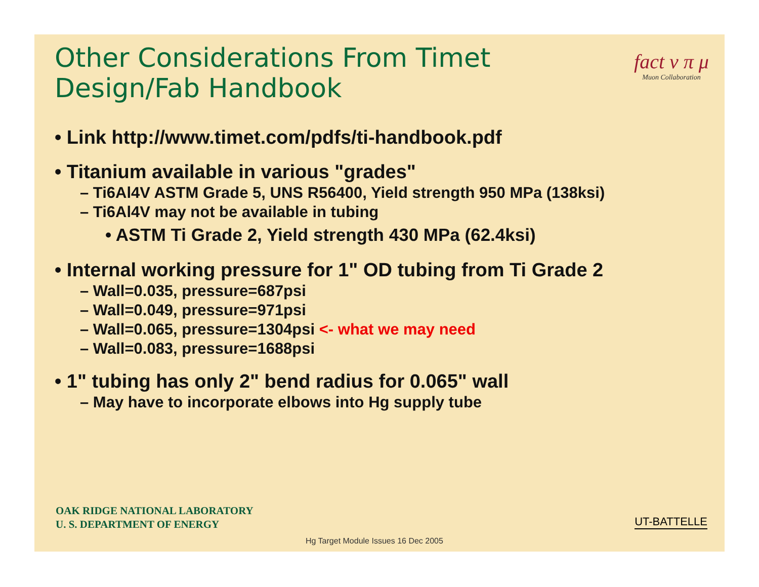fact ν π μ
Muon Collaboration
Other Considerations From Timet Design/Fab Handbook
• Link http://www.timet.com/pdfs/ti-handbook.pdf
• Titanium available in various "grades"
– Ti6Al4V ASTM Grade 5, UNS R56400, Yield strength 950 MPa (138ksi)
– Ti6Al4V may not be available in tubing
• ASTM Ti Grade 2, Yield strength 430 MPa (62.4ksi)
• Internal working pressure for 1" OD tubing from Ti Grade 2
– Wall=0.035, pressure=687psi
– Wall=0.049, pressure=971psi
– Wall=0.065, pressure=1304psi <- what we may need
– Wall=0.083, pressure=1688psi
• 1" tubing has only 2" bend radius for 0.065" wall
– May have to incorporate elbows into Hg supply tube
OAK RIDGE NATIONAL LABORATORY
U. S. DEPARTMENT OF ENERGY
UT-BATTELLE
Hg Target Module Issues 16 Dec 2005